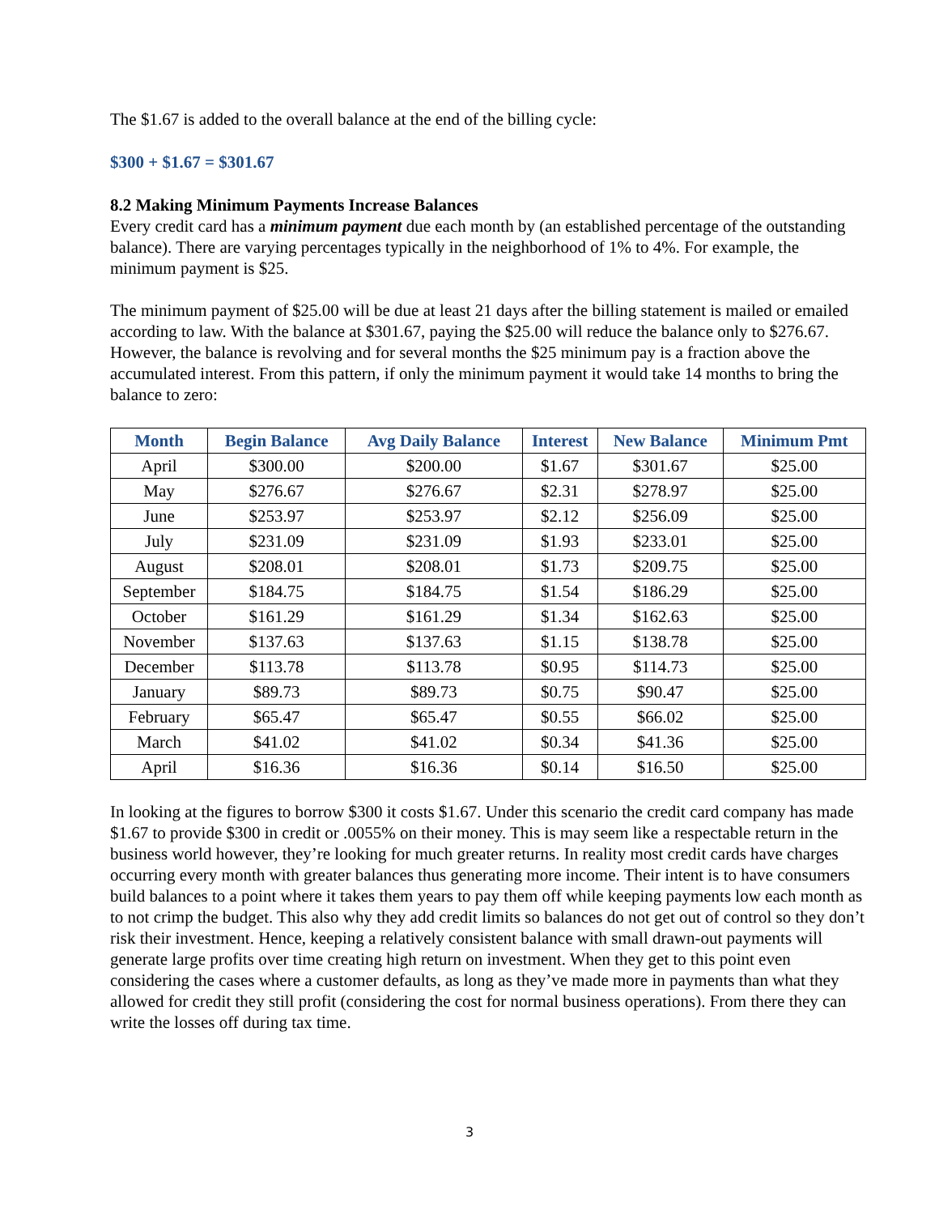The $1.67 is added to the overall balance at the end of the billing cycle:
$300 + $1.67 = $301.67
8.2 Making Minimum Payments Increase Balances
Every credit card has a minimum payment due each month by (an established percentage of the outstanding balance). There are varying percentages typically in the neighborhood of 1% to 4%. For example, the minimum payment is $25.
The minimum payment of $25.00 will be due at least 21 days after the billing statement is mailed or emailed according to law. With the balance at $301.67, paying the $25.00 will reduce the balance only to $276.67. However, the balance is revolving and for several months the $25 minimum pay is a fraction above the accumulated interest. From this pattern, if only the minimum payment it would take 14 months to bring the balance to zero:
| Month | Begin Balance | Avg Daily Balance | Interest | New Balance | Minimum Pmt |
| --- | --- | --- | --- | --- | --- |
| April | $300.00 | $200.00 | $1.67 | $301.67 | $25.00 |
| May | $276.67 | $276.67 | $2.31 | $278.97 | $25.00 |
| June | $253.97 | $253.97 | $2.12 | $256.09 | $25.00 |
| July | $231.09 | $231.09 | $1.93 | $233.01 | $25.00 |
| August | $208.01 | $208.01 | $1.73 | $209.75 | $25.00 |
| September | $184.75 | $184.75 | $1.54 | $186.29 | $25.00 |
| October | $161.29 | $161.29 | $1.34 | $162.63 | $25.00 |
| November | $137.63 | $137.63 | $1.15 | $138.78 | $25.00 |
| December | $113.78 | $113.78 | $0.95 | $114.73 | $25.00 |
| January | $89.73 | $89.73 | $0.75 | $90.47 | $25.00 |
| February | $65.47 | $65.47 | $0.55 | $66.02 | $25.00 |
| March | $41.02 | $41.02 | $0.34 | $41.36 | $25.00 |
| April | $16.36 | $16.36 | $0.14 | $16.50 | $25.00 |
In looking at the figures to borrow $300 it costs $1.67. Under this scenario the credit card company has made $1.67 to provide $300 in credit or .0055% on their money. This is may seem like a respectable return in the business world however, they’re looking for much greater returns. In reality most credit cards have charges occurring every month with greater balances thus generating more income. Their intent is to have consumers build balances to a point where it takes them years to pay them off while keeping payments low each month as to not crimp the budget. This also why they add credit limits so balances do not get out of control so they don’t risk their investment. Hence, keeping a relatively consistent balance with small drawn-out payments will generate large profits over time creating high return on investment. When they get to this point even considering the cases where a customer defaults, as long as they’ve made more in payments than what they allowed for credit they still profit (considering the cost for normal business operations). From there they can write the losses off during tax time.
3